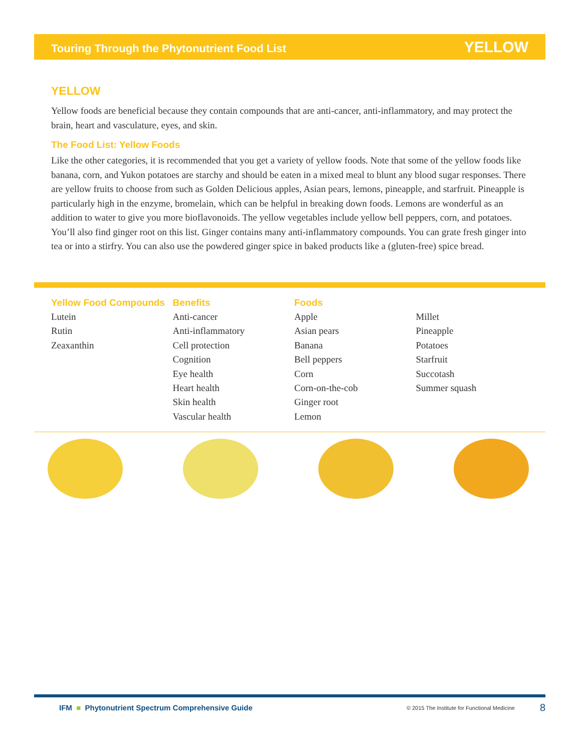Touring Through the Phytonutrient Food List YELLOW
YELLOW
Yellow foods are beneficial because they contain compounds that are anti-cancer, anti-inflammatory, and may protect the brain, heart and vasculature, eyes, and skin.
The Food List: Yellow Foods
Like the other categories, it is recommended that you get a variety of yellow foods. Note that some of the yellow foods like banana, corn, and Yukon potatoes are starchy and should be eaten in a mixed meal to blunt any blood sugar responses. There are yellow fruits to choose from such as Golden Delicious apples, Asian pears, lemons, pineapple, and starfruit. Pineapple is particularly high in the enzyme, bromelain, which can be helpful in breaking down foods. Lemons are wonderful as an addition to water to give you more bioflavonoids. The yellow vegetables include yellow bell peppers, corn, and potatoes. You’ll also find ginger root on this list. Ginger contains many anti-inflammatory compounds. You can grate fresh ginger into tea or into a stirfry. You can also use the powdered ginger spice in baked products like a (gluten-free) spice bread.
Yellow Food Compounds
Lutein
Rutin
Zeaxanthin
Benefits
Anti-cancer
Anti-inflammatory
Cell protection
Cognition
Eye health
Heart health
Skin health
Vascular health
Foods
Apple
Asian pears
Banana
Bell peppers
Corn
Corn-on-the-cob
Ginger root
Lemon
Millet
Pineapple
Potatoes
Starfruit
Succotash
Summer squash
IFM ■ Phytonutrient Spectrum Comprehensive Guide © 2015 The Institute for Functional Medicine 8